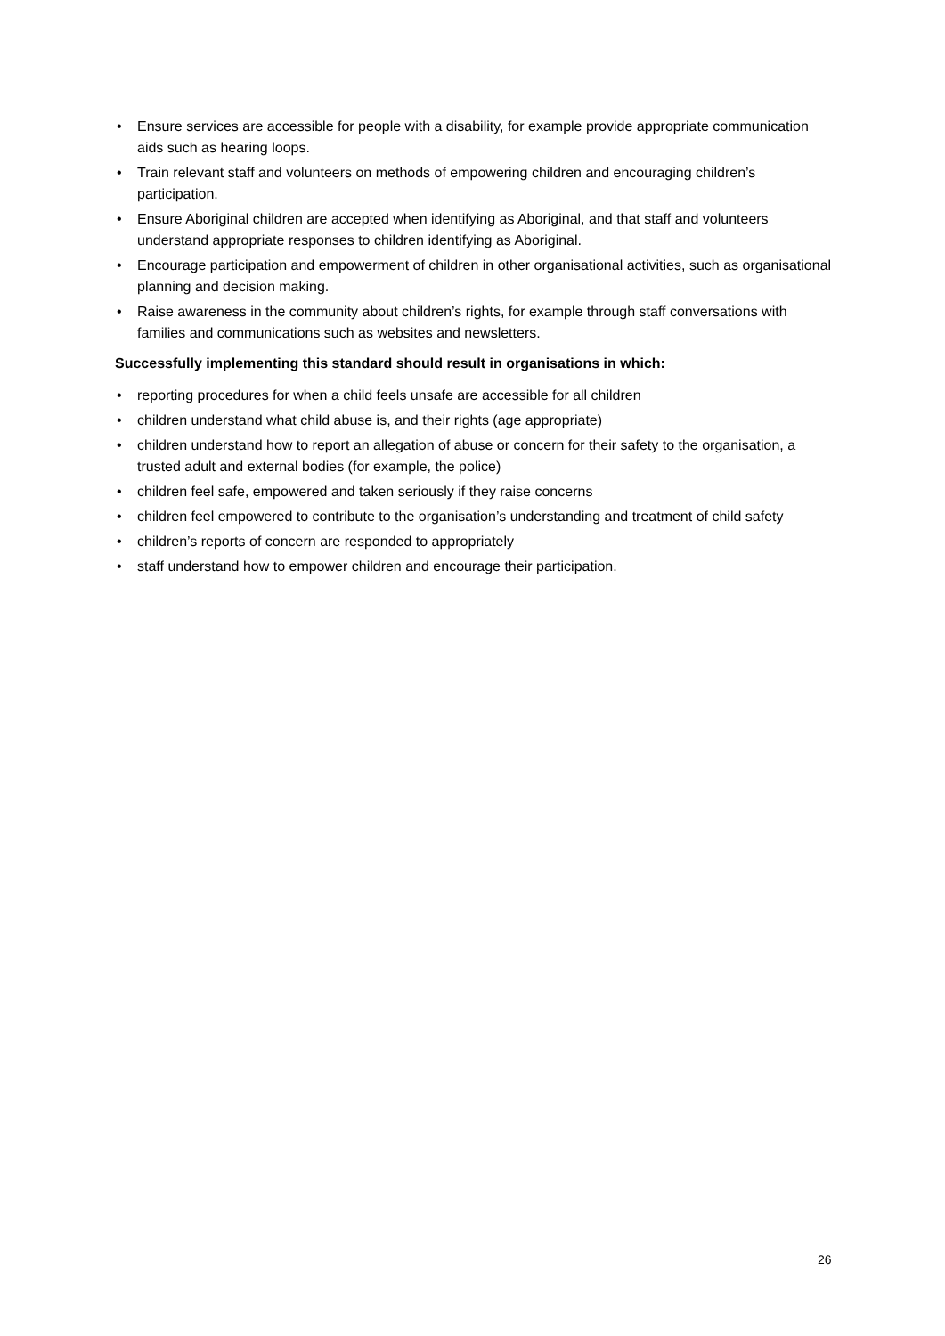• Ensure services are accessible for people with a disability, for example provide appropriate communication aids such as hearing loops.
• Train relevant staff and volunteers on methods of empowering children and encouraging children’s participation.
• Ensure Aboriginal children are accepted when identifying as Aboriginal, and that staff and volunteers understand appropriate responses to children identifying as Aboriginal.
• Encourage participation and empowerment of children in other organisational activities, such as organisational planning and decision making.
• Raise awareness in the community about children’s rights, for example through staff conversations with families and communications such as websites and newsletters.
Successfully implementing this standard should result in organisations in which:
• reporting procedures for when a child feels unsafe are accessible for all children
• children understand what child abuse is, and their rights (age appropriate)
• children understand how to report an allegation of abuse or concern for their safety to the organisation, a trusted adult and external bodies (for example, the police)
• children feel safe, empowered and taken seriously if they raise concerns
• children feel empowered to contribute to the organisation’s understanding and treatment of child safety
• children’s reports of concern are responded to appropriately
• staff understand how to empower children and encourage their participation.
26